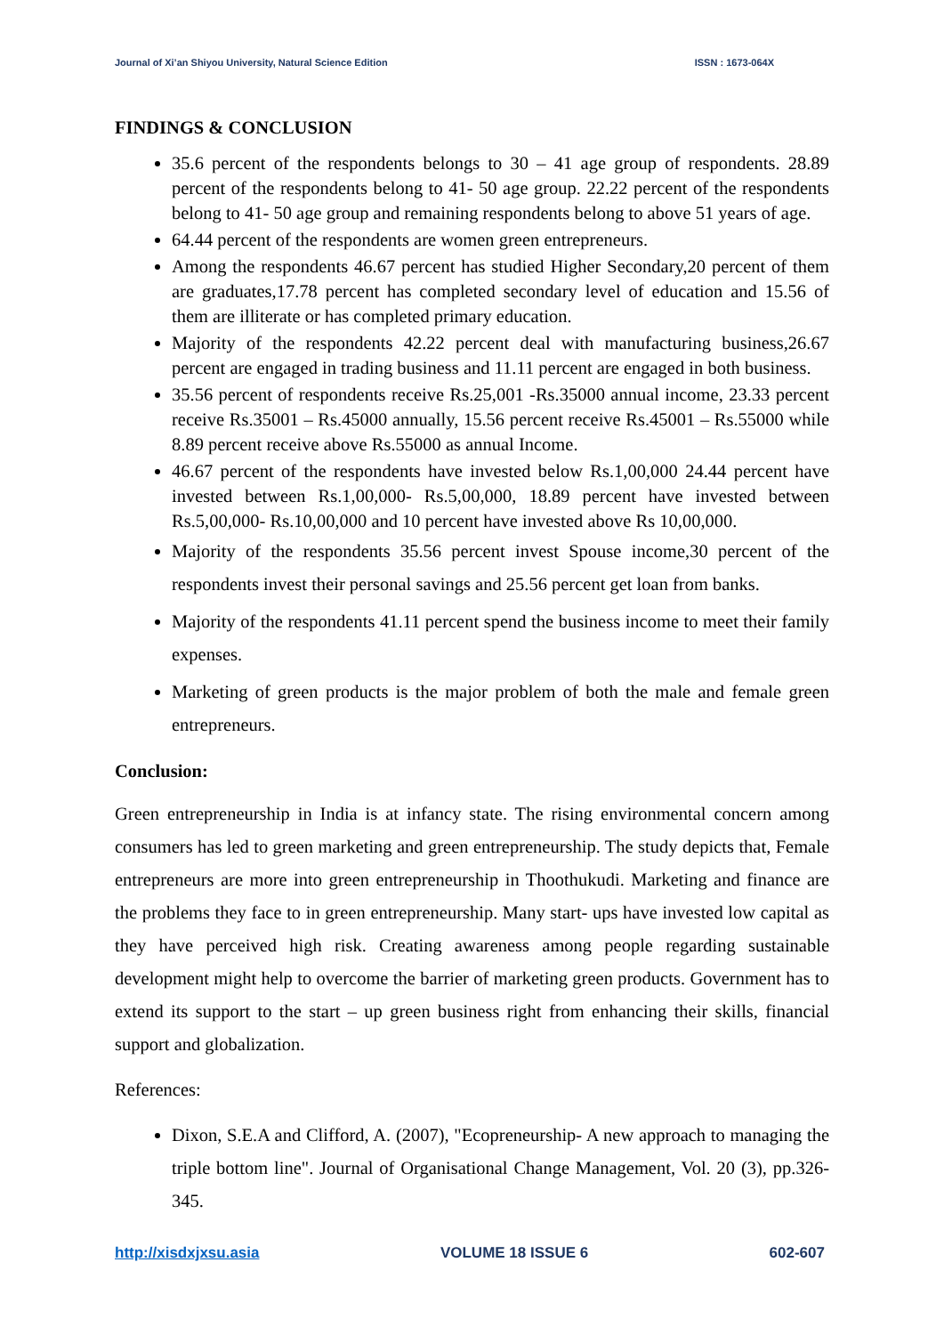Journal of Xi’an Shiyou University, Natural Science Edition ISSN : 1673-064X
FINDINGS & CONCLUSION
35.6 percent of the respondents belongs to 30 – 41 age group of respondents. 28.89 percent of the respondents belong to 41- 50 age group. 22.22 percent of the respondents belong to 41- 50 age group and remaining respondents belong to above 51 years of age.
64.44 percent of the respondents are women green entrepreneurs.
Among the respondents 46.67 percent has studied Higher Secondary,20 percent of them are graduates,17.78 percent has completed secondary level of education and 15.56 of them are illiterate or has completed primary education.
Majority of the respondents 42.22 percent deal with manufacturing business,26.67 percent are engaged in trading business and 11.11 percent are engaged in both business.
35.56 percent of respondents receive Rs.25,001 -Rs.35000 annual income, 23.33 percent receive Rs.35001 – Rs.45000 annually, 15.56 percent receive Rs.45001 – Rs.55000 while 8.89 percent receive above Rs.55000 as annual Income.
46.67 percent of the respondents have invested below Rs.1,00,000 24.44 percent have invested between Rs.1,00,000- Rs.5,00,000, 18.89 percent have invested between Rs.5,00,000- Rs.10,00,000 and 10 percent have invested above Rs 10,00,000.
Majority of the respondents 35.56 percent invest Spouse income,30 percent of the respondents invest their personal savings and 25.56 percent get loan from banks.
Majority of the respondents 41.11 percent spend the business income to meet their family expenses.
Marketing of green products is the major problem of both the male and female green entrepreneurs.
Conclusion:
Green entrepreneurship in India is at infancy state. The rising environmental concern among consumers has led to green marketing and green entrepreneurship. The study depicts that, Female entrepreneurs are more into green entrepreneurship in Thoothukudi. Marketing and finance are the problems they face to in green entrepreneurship. Many start- ups have invested low capital as they have perceived high risk. Creating awareness among people regarding sustainable development might help to overcome the barrier of marketing green products. Government has to extend its support to the start – up green business right from enhancing their skills, financial support and globalization.
References:
Dixon, S.E.A and Clifford, A. (2007), "Ecopreneurship- A new approach to managing the triple bottom line". Journal of Organisational Change Management, Vol. 20 (3), pp.326-345.
http://xisdxjxsu.asia VOLUME 18 ISSUE 6 602-607